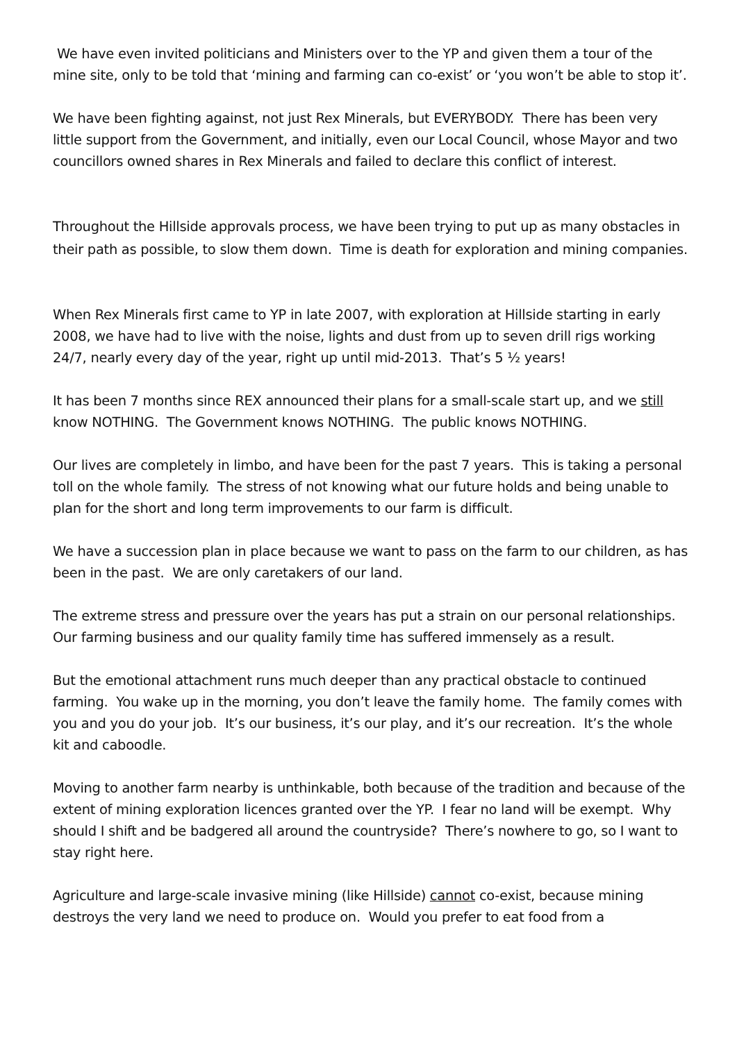We have even invited politicians and Ministers over to the YP and given them a tour of the mine site, only to be told that ‘mining and farming can co-exist’ or ‘you won’t be able to stop it’.
We have been fighting against, not just Rex Minerals, but EVERYBODY. There has been very little support from the Government, and initially, even our Local Council, whose Mayor and two councillors owned shares in Rex Minerals and failed to declare this conflict of interest.
Throughout the Hillside approvals process, we have been trying to put up as many obstacles in their path as possible, to slow them down. Time is death for exploration and mining companies.
When Rex Minerals first came to YP in late 2007, with exploration at Hillside starting in early 2008, we have had to live with the noise, lights and dust from up to seven drill rigs working 24/7, nearly every day of the year, right up until mid-2013. That’s 5 ½ years!
It has been 7 months since REX announced their plans for a small-scale start up, and we still know NOTHING. The Government knows NOTHING. The public knows NOTHING.
Our lives are completely in limbo, and have been for the past 7 years. This is taking a personal toll on the whole family. The stress of not knowing what our future holds and being unable to plan for the short and long term improvements to our farm is difficult.
We have a succession plan in place because we want to pass on the farm to our children, as has been in the past. We are only caretakers of our land.
The extreme stress and pressure over the years has put a strain on our personal relationships. Our farming business and our quality family time has suffered immensely as a result.
But the emotional attachment runs much deeper than any practical obstacle to continued farming. You wake up in the morning, you don’t leave the family home. The family comes with you and you do your job. It’s our business, it’s our play, and it’s our recreation. It’s the whole kit and caboodle.
Moving to another farm nearby is unthinkable, both because of the tradition and because of the extent of mining exploration licences granted over the YP. I fear no land will be exempt. Why should I shift and be badgered all around the countryside? There’s nowhere to go, so I want to stay right here.
Agriculture and large-scale invasive mining (like Hillside) cannot co-exist, because mining destroys the very land we need to produce on. Would you prefer to eat food from a